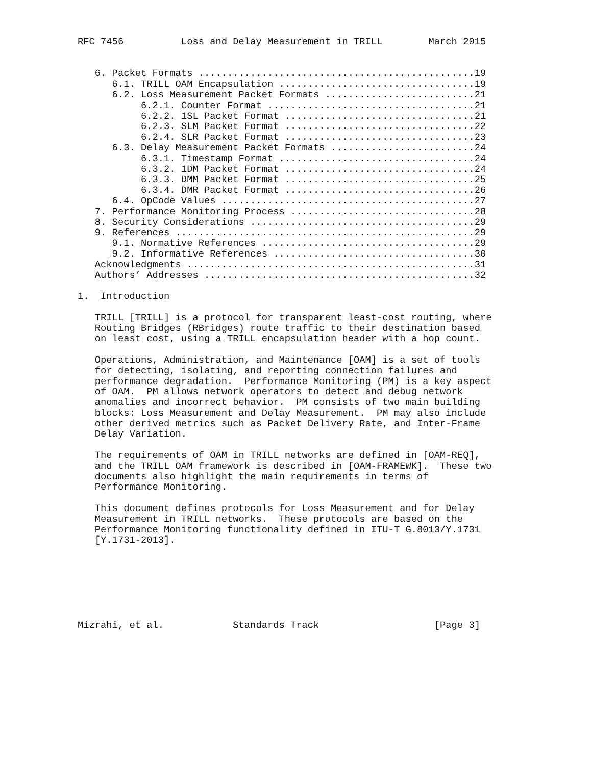RFC 7456          Loss and Delay Measurement in TRILL        March 2015


   6. Packet Formats ................................................19
      6.1. TRILL OAM Encapsulation ..................................19
      6.2. Loss Measurement Packet Formats ..........................21
           6.2.1. Counter Format ....................................21
           6.2.2. 1SL Packet Format .................................21
           6.2.3. SLM Packet Format .................................22
           6.2.4. SLR Packet Format .................................23
      6.3. Delay Measurement Packet Formats .........................24
           6.3.1. Timestamp Format ..................................24
           6.3.2. 1DM Packet Format .................................24
           6.3.3. DMM Packet Format .................................25
           6.3.4. DMR Packet Format .................................26
      6.4. OpCode Values ............................................27
   7. Performance Monitoring Process ................................28
   8. Security Considerations .......................................29
   9. References ....................................................29
      9.1. Normative References .....................................29
      9.2. Informative References ...................................30
   Acknowledgments ..................................................31
   Authors’ Addresses ...............................................32

1.  Introduction

   TRILL [TRILL] is a protocol for transparent least-cost routing, where
   Routing Bridges (RBridges) route traffic to their destination based
   on least cost, using a TRILL encapsulation header with a hop count.

   Operations, Administration, and Maintenance [OAM] is a set of tools
   for detecting, isolating, and reporting connection failures and
   performance degradation.  Performance Monitoring (PM) is a key aspect
   of OAM.  PM allows network operators to detect and debug network
   anomalies and incorrect behavior.  PM consists of two main building
   blocks: Loss Measurement and Delay Measurement.  PM may also include
   other derived metrics such as Packet Delivery Rate, and Inter-Frame
   Delay Variation.

   The requirements of OAM in TRILL networks are defined in [OAM-REQ],
   and the TRILL OAM framework is described in [OAM-FRAMEWK].  These two
   documents also highlight the main requirements in terms of
   Performance Monitoring.

   This document defines protocols for Loss Measurement and for Delay
   Measurement in TRILL networks.  These protocols are based on the
   Performance Monitoring functionality defined in ITU-T G.8013/Y.1731
   [Y.1731-2013].







Mizrahi, et al.            Standards Track                    [Page 3]